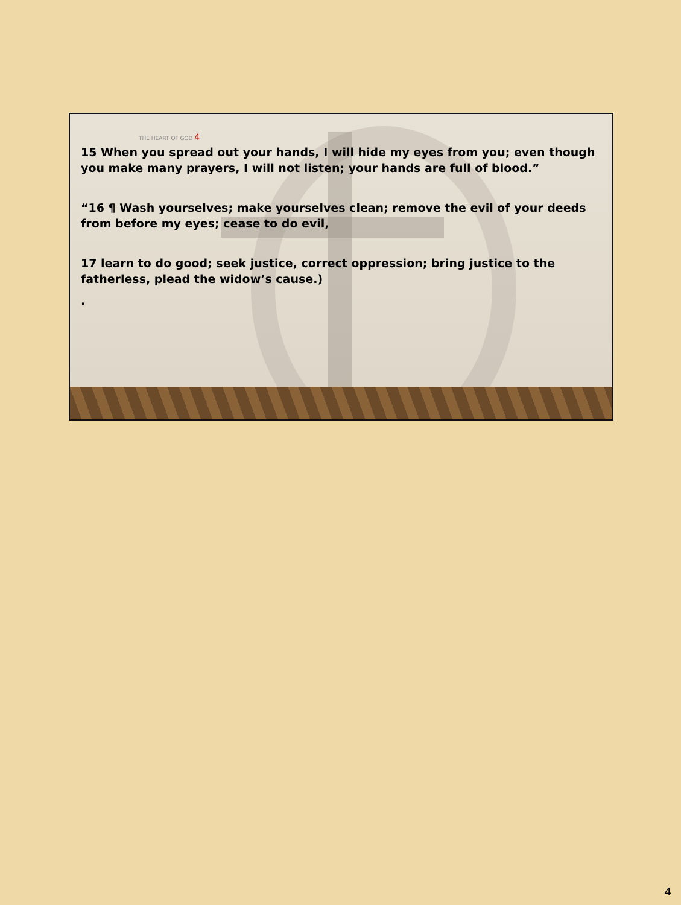THE HEART OF GOD 4
15 When you spread out your hands, I will hide my eyes from you; even though you make many prayers, I will not listen; your hands are full of blood.”
“16 ¶ Wash yourselves; make yourselves clean; remove the evil of your deeds from before my eyes; cease to do evil,
17 learn to do good; seek justice, correct oppression; bring justice to the fatherless, plead the widow’s cause.)
.
4